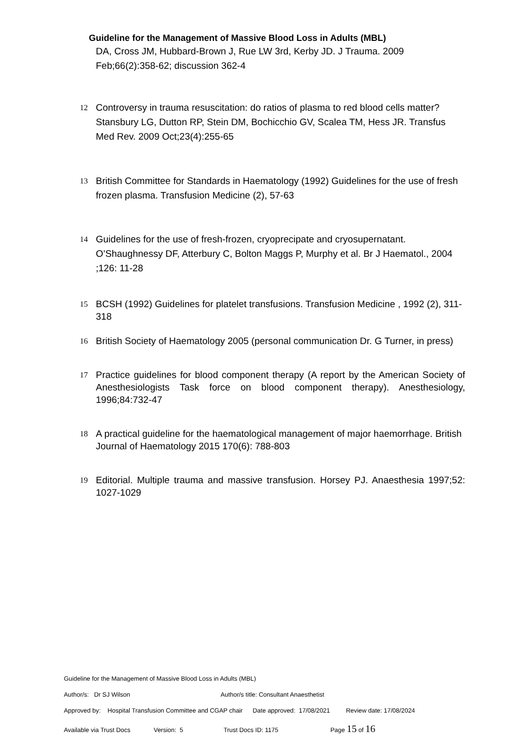Guideline for the Management of Massive Blood Loss in Adults (MBL)
DA, Cross JM, Hubbard-Brown J, Rue LW 3rd, Kerby JD. J Trauma. 2009 Feb;66(2):358-62; discussion 362-4
12
Controversy in trauma resuscitation: do ratios of plasma to red blood cells matter? Stansbury LG, Dutton RP, Stein DM, Bochicchio GV, Scalea TM, Hess JR. Transfus Med Rev. 2009 Oct;23(4):255-65
13
British Committee for Standards in Haematology (1992) Guidelines for the use of fresh frozen plasma. Transfusion Medicine (2), 57-63
14
Guidelines for the use of fresh-frozen, cryoprecipate and cryosupernatant. O’Shaughnessy DF, Atterbury C, Bolton Maggs P, Murphy et al. Br J Haematol., 2004 ;126: 11-28
15
BCSH (1992) Guidelines for platelet transfusions. Transfusion Medicine , 1992 (2), 311-318
16
British Society of Haematology 2005 (personal communication Dr. G Turner, in press)
17
Practice guidelines for blood component therapy (A report by the American Society of Anesthesiologists Task force on blood component therapy). Anesthesiology, 1996;84:732-47
18
A practical guideline for the haematological management of major haemorrhage. British Journal of Haematology 2015 170(6): 788-803
19
Editorial. Multiple trauma and massive transfusion. Horsey PJ. Anaesthesia 1997;52: 1027-1029
Guideline for the Management of Massive Blood Loss in Adults (MBL)
Author/s: Dr SJ Wilson Author/s title: Consultant Anaesthetist
Approved by: Hospital Transfusion Committee and CGAP chair Date approved: 17/08/2021 Review date: 17/08/2024
Available via Trust Docs Version: 5 Trust Docs ID: 1175 Page 15 of 16